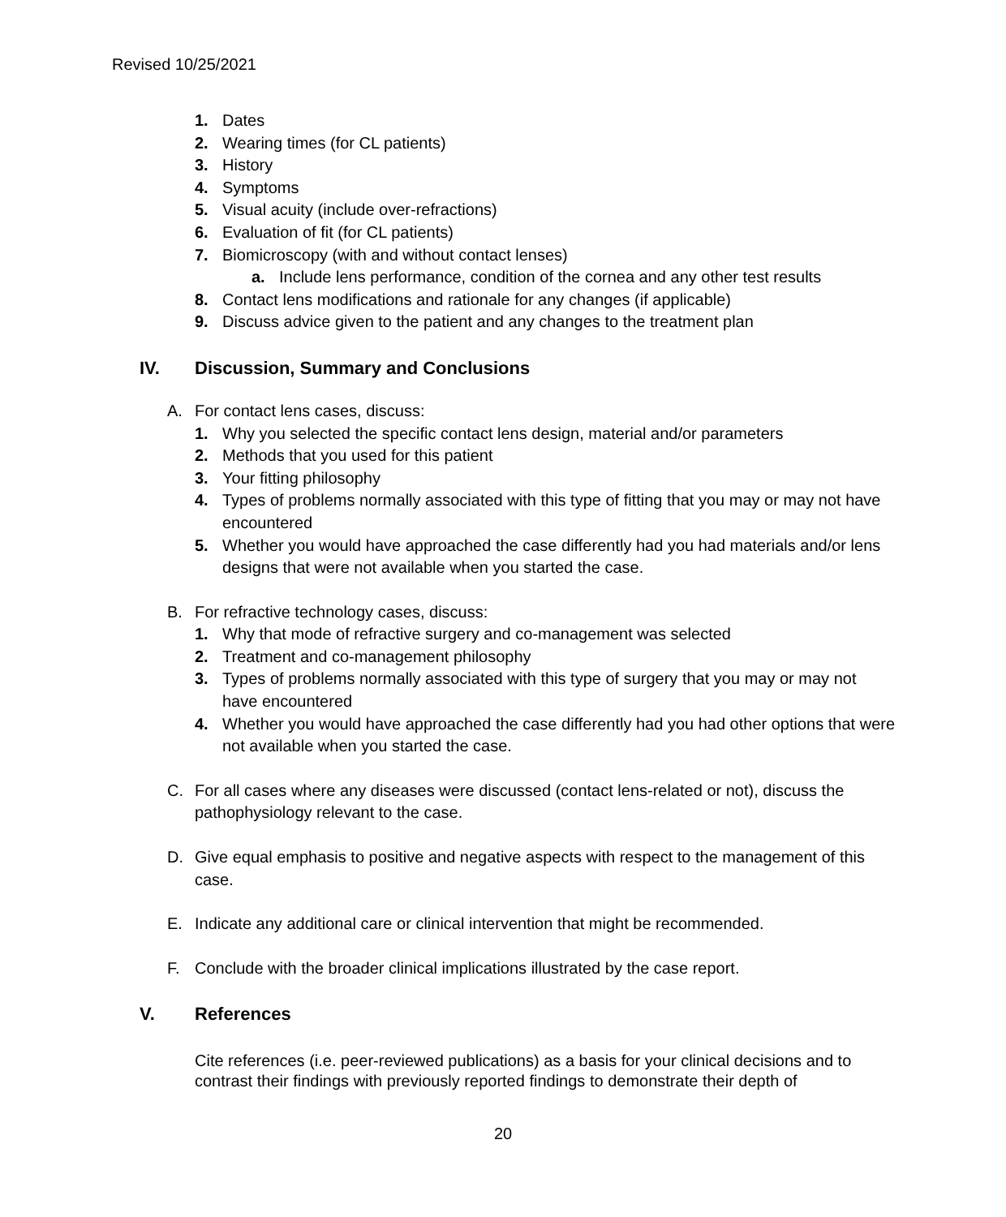Revised 10/25/2021
1. Dates
2. Wearing times (for CL patients)
3. History
4. Symptoms
5. Visual acuity (include over-refractions)
6. Evaluation of fit (for CL patients)
7. Biomicroscopy (with and without contact lenses)
a. Include lens performance, condition of the cornea and any other test results
8. Contact lens modifications and rationale for any changes (if applicable)
9. Discuss advice given to the patient and any changes to the treatment plan
IV. Discussion, Summary and Conclusions
A. For contact lens cases, discuss:
1. Why you selected the specific contact lens design, material and/or parameters
2. Methods that you used for this patient
3. Your fitting philosophy
4. Types of problems normally associated with this type of fitting that you may or may not have encountered
5. Whether you would have approached the case differently had you had materials and/or lens designs that were not available when you started the case.
B. For refractive technology cases, discuss:
1. Why that mode of refractive surgery and co-management was selected
2. Treatment and co-management philosophy
3. Types of problems normally associated with this type of surgery that you may or may not have encountered
4. Whether you would have approached the case differently had you had other options that were not available when you started the case.
C. For all cases where any diseases were discussed (contact lens-related or not), discuss the pathophysiology relevant to the case.
D. Give equal emphasis to positive and negative aspects with respect to the management of this case.
E. Indicate any additional care or clinical intervention that might be recommended.
F. Conclude with the broader clinical implications illustrated by the case report.
V. References
Cite references (i.e. peer-reviewed publications) as a basis for your clinical decisions and to contrast their findings with previously reported findings to demonstrate their depth of
20